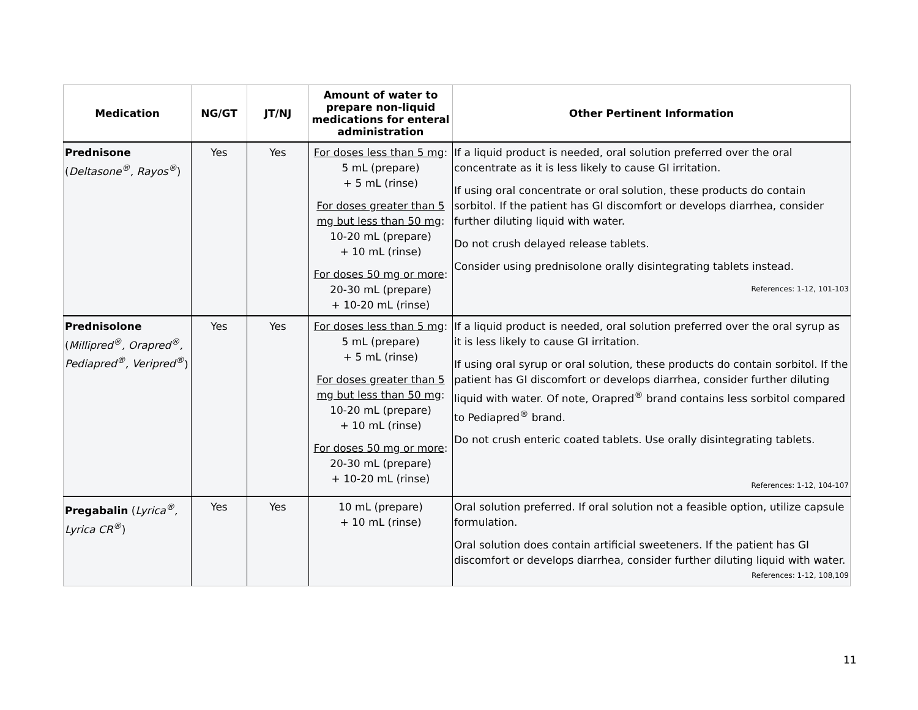| Medication | NG/GT | JT/NJ | Amount of water to prepare non-liquid medications for enteral administration | Other Pertinent Information |
| --- | --- | --- | --- | --- |
| Prednisone ( Deltasone<sup>®</sup>, Rayos<sup>®</sup> ) | Yes | Yes | For doses less than 5 mg : 5 mL (prepare) + 5 mL (rinse) For doses greater than 5 mg but less than 50 mg : 10-20 mL (prepare) + 10 mL (rinse) For doses 50 mg or more : 20-30 mL (prepare) + 10-20 mL (rinse) | If a liquid product is needed, oral solution preferred over the oral concentrate as it is less likely to cause GI irritation. If using oral concentrate or oral solution, these products do contain sorbitol. If the patient has GI discomfort or develops diarrhea, consider further diluting liquid with water. Do not crush delayed release tablets. Consider using prednisolone orally disintegrating tablets instead. References: 1-12, 101-103 |
| Prednisolone ( Millipred<sup>®</sup>, Orapred<sup>®</sup>, Pediapred<sup>®</sup>, Veripred<sup>®</sup> ) | Yes | Yes | For doses less than 5 mg : 5 mL (prepare) + 5 mL (rinse) For doses greater than 5 mg but less than 50 mg : 10-20 mL (prepare) + 10 mL (rinse) For doses 50 mg or more : 20-30 mL (prepare) + 10-20 mL (rinse) | If a liquid product is needed, oral solution preferred over the oral syrup as it is less likely to cause GI irritation. If using oral syrup or oral solution, these products do contain sorbitol. If the patient has GI discomfort or develops diarrhea, consider further diluting liquid with water. Of note, Orapred<sup>®</sup> brand contains less sorbitol compared to Pediapred<sup>®</sup> brand. Do not crush enteric coated tablets. Use orally disintegrating tablets. References: 1-12, 104-107 |
| Pregabalin ( Lyrica<sup>®</sup>, Lyrica CR<sup>®</sup> ) | Yes | Yes | 10 mL (prepare) + 10 mL (rinse) | Oral solution preferred. If oral solution not a feasible option, utilize capsule formulation. Oral solution does contain artificial sweeteners. If the patient has GI discomfort or develops diarrhea, consider further diluting liquid with water. References: 1-12, 108,109 |
11